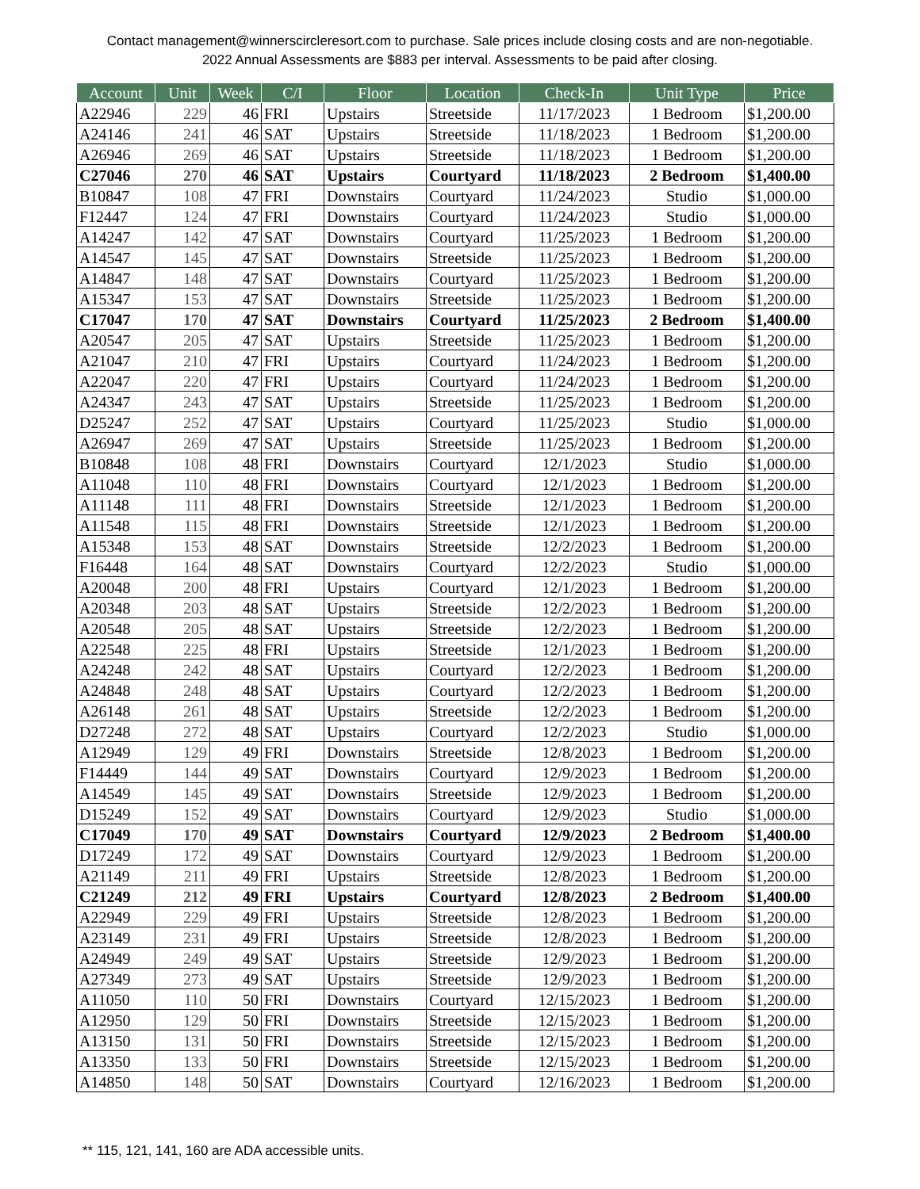Contact management@winnerscircleresort.com to purchase. Sale prices include closing costs and are non-negotiable. 2022 Annual Assessments are $883 per interval. Assessments to be paid after closing.
| Account | Unit | Week | C/I | Floor | Location | Check-In | Unit Type | Price |
| --- | --- | --- | --- | --- | --- | --- | --- | --- |
| A22946 | 229 | 46 | FRI | Upstairs | Streetside | 11/17/2023 | 1 Bedroom | $1,200.00 |
| A24146 | 241 | 46 | SAT | Upstairs | Streetside | 11/18/2023 | 1 Bedroom | $1,200.00 |
| A26946 | 269 | 46 | SAT | Upstairs | Streetside | 11/18/2023 | 1 Bedroom | $1,200.00 |
| C27046 | 270 | 46 | SAT | Upstairs | Courtyard | 11/18/2023 | 2 Bedroom | $1,400.00 |
| B10847 | 108 | 47 | FRI | Downstairs | Courtyard | 11/24/2023 | Studio | $1,000.00 |
| F12447 | 124 | 47 | FRI | Downstairs | Courtyard | 11/24/2023 | Studio | $1,000.00 |
| A14247 | 142 | 47 | SAT | Downstairs | Courtyard | 11/25/2023 | 1 Bedroom | $1,200.00 |
| A14547 | 145 | 47 | SAT | Downstairs | Streetside | 11/25/2023 | 1 Bedroom | $1,200.00 |
| A14847 | 148 | 47 | SAT | Downstairs | Courtyard | 11/25/2023 | 1 Bedroom | $1,200.00 |
| A15347 | 153 | 47 | SAT | Downstairs | Streetside | 11/25/2023 | 1 Bedroom | $1,200.00 |
| C17047 | 170 | 47 | SAT | Downstairs | Courtyard | 11/25/2023 | 2 Bedroom | $1,400.00 |
| A20547 | 205 | 47 | SAT | Upstairs | Streetside | 11/25/2023 | 1 Bedroom | $1,200.00 |
| A21047 | 210 | 47 | FRI | Upstairs | Courtyard | 11/24/2023 | 1 Bedroom | $1,200.00 |
| A22047 | 220 | 47 | FRI | Upstairs | Courtyard | 11/24/2023 | 1 Bedroom | $1,200.00 |
| A24347 | 243 | 47 | SAT | Upstairs | Streetside | 11/25/2023 | 1 Bedroom | $1,200.00 |
| D25247 | 252 | 47 | SAT | Upstairs | Courtyard | 11/25/2023 | Studio | $1,000.00 |
| A26947 | 269 | 47 | SAT | Upstairs | Streetside | 11/25/2023 | 1 Bedroom | $1,200.00 |
| B10848 | 108 | 48 | FRI | Downstairs | Courtyard | 12/1/2023 | Studio | $1,000.00 |
| A11048 | 110 | 48 | FRI | Downstairs | Courtyard | 12/1/2023 | 1 Bedroom | $1,200.00 |
| A11148 | 111 | 48 | FRI | Downstairs | Streetside | 12/1/2023 | 1 Bedroom | $1,200.00 |
| A11548 | 115 | 48 | FRI | Downstairs | Streetside | 12/1/2023 | 1 Bedroom | $1,200.00 |
| A15348 | 153 | 48 | SAT | Downstairs | Streetside | 12/2/2023 | 1 Bedroom | $1,200.00 |
| F16448 | 164 | 48 | SAT | Downstairs | Courtyard | 12/2/2023 | Studio | $1,000.00 |
| A20048 | 200 | 48 | FRI | Upstairs | Courtyard | 12/1/2023 | 1 Bedroom | $1,200.00 |
| A20348 | 203 | 48 | SAT | Upstairs | Streetside | 12/2/2023 | 1 Bedroom | $1,200.00 |
| A20548 | 205 | 48 | SAT | Upstairs | Streetside | 12/2/2023 | 1 Bedroom | $1,200.00 |
| A22548 | 225 | 48 | FRI | Upstairs | Streetside | 12/1/2023 | 1 Bedroom | $1,200.00 |
| A24248 | 242 | 48 | SAT | Upstairs | Courtyard | 12/2/2023 | 1 Bedroom | $1,200.00 |
| A24848 | 248 | 48 | SAT | Upstairs | Courtyard | 12/2/2023 | 1 Bedroom | $1,200.00 |
| A26148 | 261 | 48 | SAT | Upstairs | Streetside | 12/2/2023 | 1 Bedroom | $1,200.00 |
| D27248 | 272 | 48 | SAT | Upstairs | Courtyard | 12/2/2023 | Studio | $1,000.00 |
| A12949 | 129 | 49 | FRI | Downstairs | Streetside | 12/8/2023 | 1 Bedroom | $1,200.00 |
| F14449 | 144 | 49 | SAT | Downstairs | Courtyard | 12/9/2023 | 1 Bedroom | $1,200.00 |
| A14549 | 145 | 49 | SAT | Downstairs | Streetside | 12/9/2023 | 1 Bedroom | $1,200.00 |
| D15249 | 152 | 49 | SAT | Downstairs | Courtyard | 12/9/2023 | Studio | $1,000.00 |
| C17049 | 170 | 49 | SAT | Downstairs | Courtyard | 12/9/2023 | 2 Bedroom | $1,400.00 |
| D17249 | 172 | 49 | SAT | Downstairs | Courtyard | 12/9/2023 | 1 Bedroom | $1,200.00 |
| A21149 | 211 | 49 | FRI | Upstairs | Streetside | 12/8/2023 | 1 Bedroom | $1,200.00 |
| C21249 | 212 | 49 | FRI | Upstairs | Courtyard | 12/8/2023 | 2 Bedroom | $1,400.00 |
| A22949 | 229 | 49 | FRI | Upstairs | Streetside | 12/8/2023 | 1 Bedroom | $1,200.00 |
| A23149 | 231 | 49 | FRI | Upstairs | Streetside | 12/8/2023 | 1 Bedroom | $1,200.00 |
| A24949 | 249 | 49 | SAT | Upstairs | Streetside | 12/9/2023 | 1 Bedroom | $1,200.00 |
| A27349 | 273 | 49 | SAT | Upstairs | Streetside | 12/9/2023 | 1 Bedroom | $1,200.00 |
| A11050 | 110 | 50 | FRI | Downstairs | Courtyard | 12/15/2023 | 1 Bedroom | $1,200.00 |
| A12950 | 129 | 50 | FRI | Downstairs | Streetside | 12/15/2023 | 1 Bedroom | $1,200.00 |
| A13150 | 131 | 50 | FRI | Downstairs | Streetside | 12/15/2023 | 1 Bedroom | $1,200.00 |
| A13350 | 133 | 50 | FRI | Downstairs | Streetside | 12/15/2023 | 1 Bedroom | $1,200.00 |
| A14850 | 148 | 50 | SAT | Downstairs | Courtyard | 12/16/2023 | 1 Bedroom | $1,200.00 |
** 115, 121, 141, 160 are ADA accessible units.